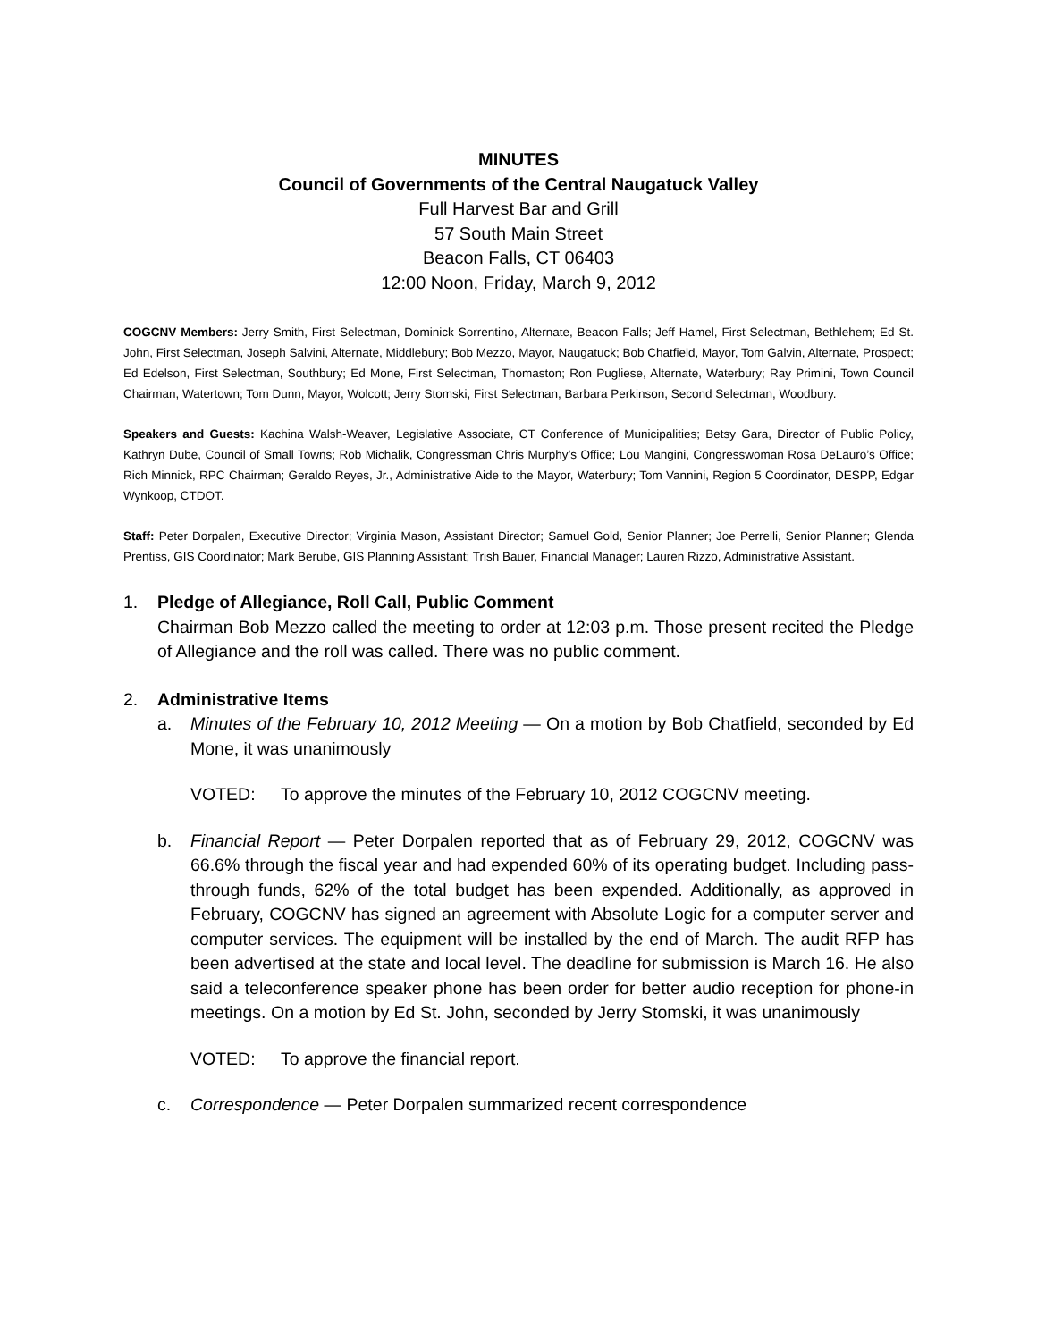MINUTES
Council of Governments of the Central Naugatuck Valley
Full Harvest Bar and Grill
57 South Main Street
Beacon Falls, CT 06403
12:00 Noon, Friday, March 9, 2012
COGCNV Members: Jerry Smith, First Selectman, Dominick Sorrentino, Alternate, Beacon Falls; Jeff Hamel, First Selectman, Bethlehem; Ed St. John, First Selectman, Joseph Salvini, Alternate, Middlebury; Bob Mezzo, Mayor, Naugatuck; Bob Chatfield, Mayor, Tom Galvin, Alternate, Prospect; Ed Edelson, First Selectman, Southbury; Ed Mone, First Selectman, Thomaston; Ron Pugliese, Alternate, Waterbury; Ray Primini, Town Council Chairman, Watertown; Tom Dunn, Mayor, Wolcott; Jerry Stomski, First Selectman, Barbara Perkinson, Second Selectman, Woodbury.
Speakers and Guests: Kachina Walsh-Weaver, Legislative Associate, CT Conference of Municipalities; Betsy Gara, Director of Public Policy, Kathryn Dube, Council of Small Towns; Rob Michalik, Congressman Chris Murphy’s Office; Lou Mangini, Congresswoman Rosa DeLauro’s Office; Rich Minnick, RPC Chairman; Geraldo Reyes, Jr., Administrative Aide to the Mayor, Waterbury; Tom Vannini, Region 5 Coordinator, DESPP, Edgar Wynkoop, CTDOT.
Staff: Peter Dorpalen, Executive Director; Virginia Mason, Assistant Director; Samuel Gold, Senior Planner; Joe Perrelli, Senior Planner; Glenda Prentiss, GIS Coordinator; Mark Berube, GIS Planning Assistant; Trish Bauer, Financial Manager; Lauren Rizzo, Administrative Assistant.
1. Pledge of Allegiance, Roll Call, Public Comment
Chairman Bob Mezzo called the meeting to order at 12:03 p.m. Those present recited the Pledge of Allegiance and the roll was called. There was no public comment.
2. Administrative Items
a. Minutes of the February 10, 2012 Meeting — On a motion by Bob Chatfield, seconded by Ed Mone, it was unanimously
VOTED: To approve the minutes of the February 10, 2012 COGCNV meeting.
b. Financial Report — Peter Dorpalen reported that as of February 29, 2012, COGCNV was 66.6% through the fiscal year and had expended 60% of its operating budget. Including pass-through funds, 62% of the total budget has been expended. Additionally, as approved in February, COGCNV has signed an agreement with Absolute Logic for a computer server and computer services. The equipment will be installed by the end of March. The audit RFP has been advertised at the state and local level. The deadline for submission is March 16. He also said a teleconference speaker phone has been order for better audio reception for phone-in meetings. On a motion by Ed St. John, seconded by Jerry Stomski, it was unanimously
VOTED: To approve the financial report.
c. Correspondence — Peter Dorpalen summarized recent correspondence